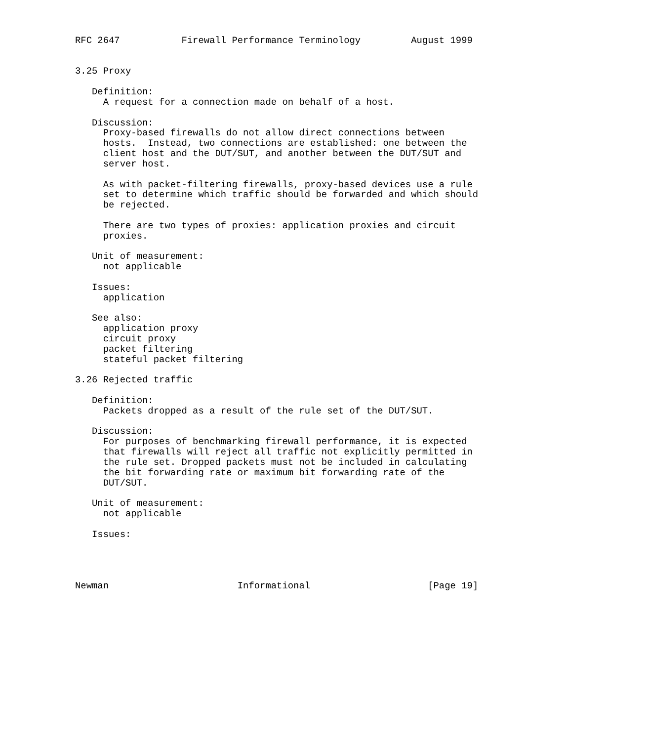RFC 2647           Firewall Performance Terminology         August 1999


3.25 Proxy

   Definition:
     A request for a connection made on behalf of a host.

   Discussion:
     Proxy-based firewalls do not allow direct connections between
     hosts.  Instead, two connections are established: one between the
     client host and the DUT/SUT, and another between the DUT/SUT and
     server host.

     As with packet-filtering firewalls, proxy-based devices use a rule
     set to determine which traffic should be forwarded and which should
     be rejected.

     There are two types of proxies: application proxies and circuit
     proxies.

   Unit of measurement:
     not applicable

   Issues:
     application

   See also:
     application proxy
     circuit proxy
     packet filtering
     stateful packet filtering

3.26 Rejected traffic

   Definition:
     Packets dropped as a result of the rule set of the DUT/SUT.

   Discussion:
     For purposes of benchmarking firewall performance, it is expected
     that firewalls will reject all traffic not explicitly permitted in
     the rule set. Dropped packets must not be included in calculating
     the bit forwarding rate or maximum bit forwarding rate of the
     DUT/SUT.

   Unit of measurement:
     not applicable

   Issues:




Newman                       Informational                     [Page 19]